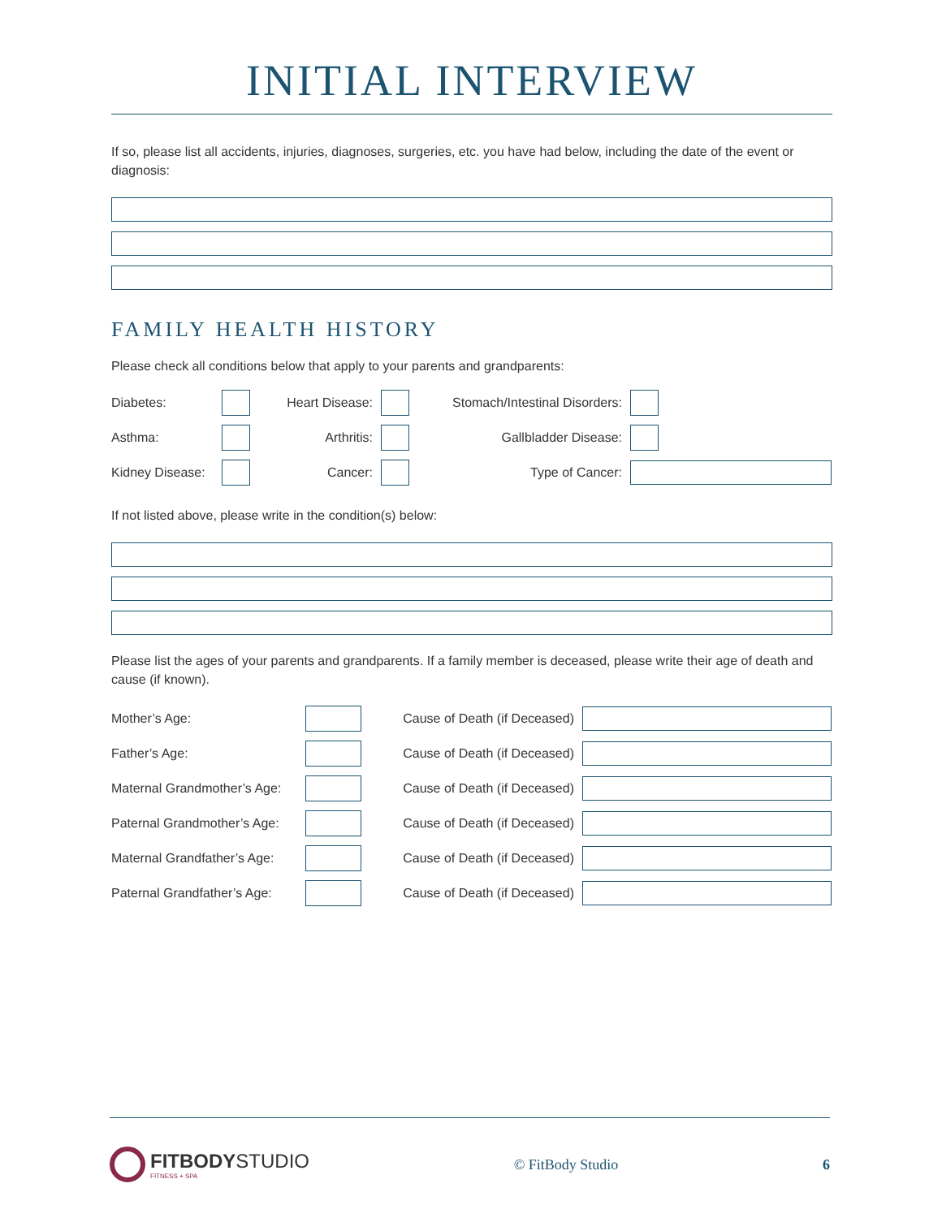INITIAL INTERVIEW
If so, please list all accidents, injuries, diagnoses, surgeries, etc. you have had below, including the date of the event or diagnosis:
FAMILY HEALTH HISTORY
Please check all conditions below that apply to your parents and grandparents:
Diabetes: Heart Disease:
Stomach/Intestinal Disorders:
Asthma: Arthritis: Gallbladder Disease:
Kidney Disease:
Cancer: Type of Cancer:
If not listed above, please write in the condition(s) below:
Please list the ages of your parents and grandparents. If a family member is deceased, please write their age of death and cause (if known).
Mother’s Age:
Cause of Death (if Deceased)
Father’s Age:
Cause of Death (if Deceased)
Maternal Grandmother’s Age:
Cause of Death (if Deceased)
Paternal Grandmother’s Age:
Cause of Death (if Deceased)
Maternal Grandfather’s Age:
Cause of Death (if Deceased)
Paternal Grandfather’s Age:
Cause of Death (if Deceased)
FITBODYSTUDIO
FITNESS + SPA
© FitBody Studio 6